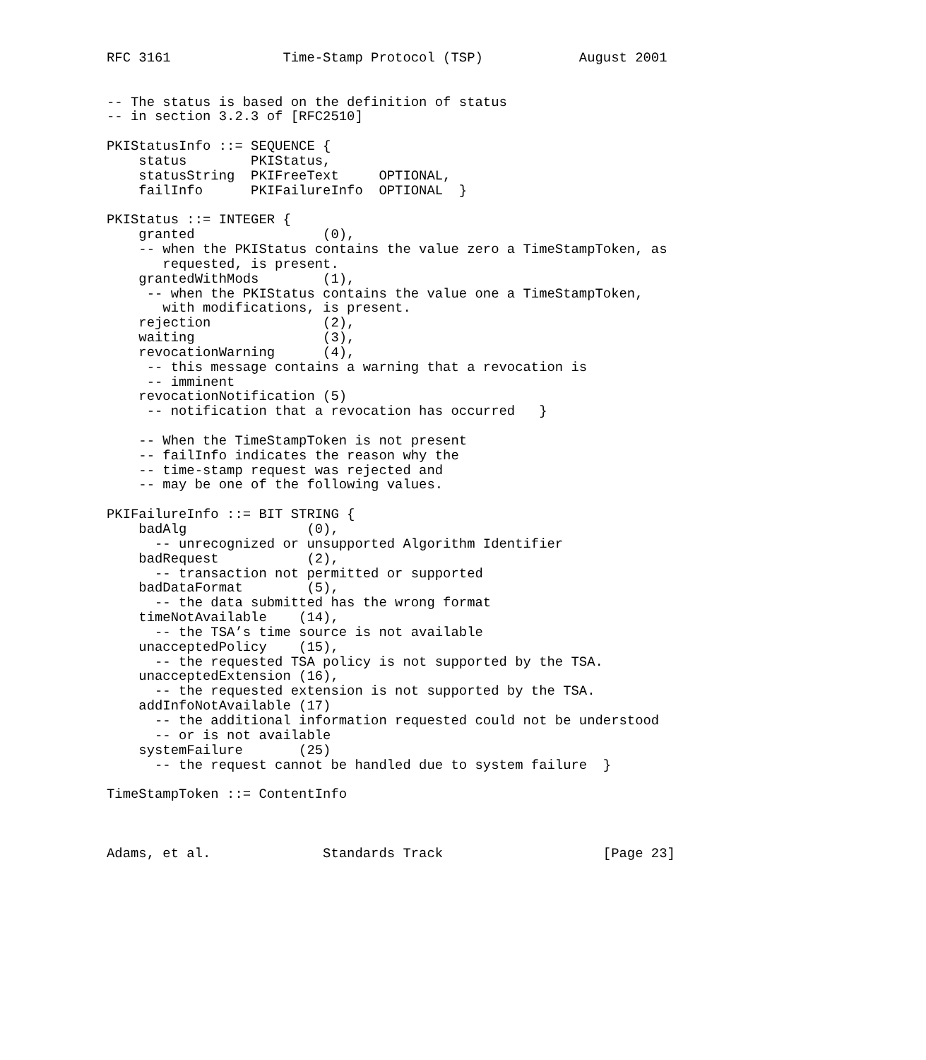RFC 3161              Time-Stamp Protocol (TSP)            August 2001


-- The status is based on the definition of status
-- in section 3.2.3 of [RFC2510]

PKIStatusInfo ::= SEQUENCE {
    status        PKIStatus,
    statusString  PKIFreeText     OPTIONAL,
    failInfo      PKIFailureInfo  OPTIONAL  }

PKIStatus ::= INTEGER {
    granted                (0),
    -- when the PKIStatus contains the value zero a TimeStampToken, as
       requested, is present.
    grantedWithMods        (1),
     -- when the PKIStatus contains the value one a TimeStampToken,
       with modifications, is present.
    rejection              (2),
    waiting                (3),
    revocationWarning      (4),
     -- this message contains a warning that a revocation is
     -- imminent
    revocationNotification (5)
     -- notification that a revocation has occurred   }

    -- When the TimeStampToken is not present
    -- failInfo indicates the reason why the
    -- time-stamp request was rejected and
    -- may be one of the following values.

PKIFailureInfo ::= BIT STRING {
    badAlg               (0),
      -- unrecognized or unsupported Algorithm Identifier
    badRequest           (2),
      -- transaction not permitted or supported
    badDataFormat        (5),
      -- the data submitted has the wrong format
    timeNotAvailable    (14),
      -- the TSA’s time source is not available
    unacceptedPolicy    (15),
      -- the requested TSA policy is not supported by the TSA.
    unacceptedExtension (16),
      -- the requested extension is not supported by the TSA.
    addInfoNotAvailable (17)
      -- the additional information requested could not be understood
      -- or is not available
    systemFailure       (25)
      -- the request cannot be handled due to system failure  }

TimeStampToken ::= ContentInfo



Adams, et al.              Standards Track                    [Page 23]